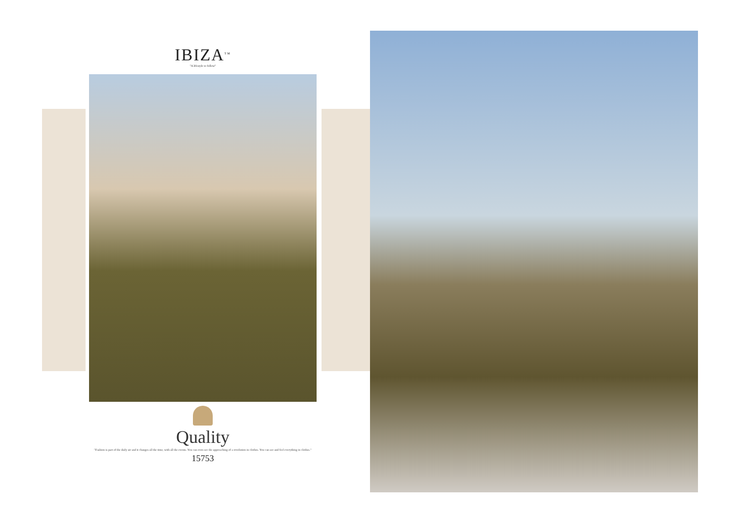IBIZA<sup>TM</sup>
"A lifestyle to follow"
Quality
"Fashion is part of the daily air and it changes all the time, with all the events. You can even see the approaching of a revolution in clothes. You can see and feel everything in clothes."
15753